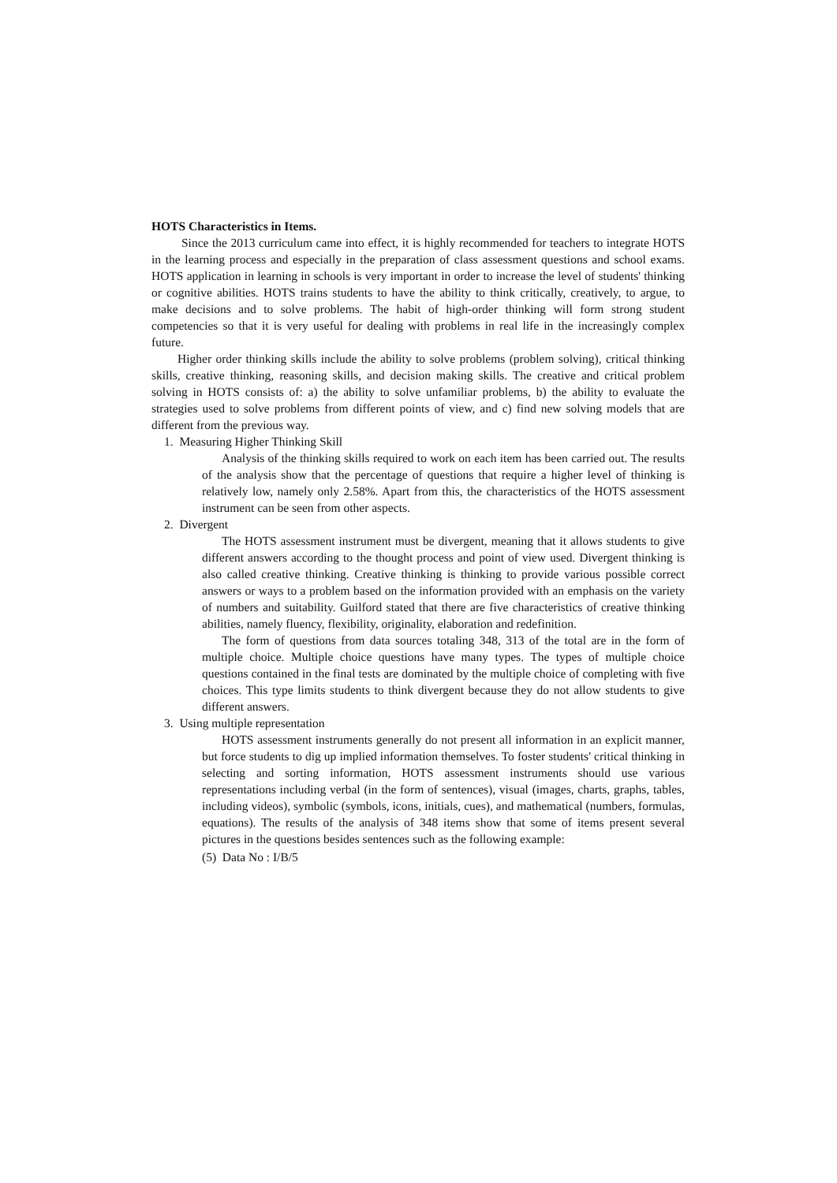HOTS Characteristics in Items.
Since the 2013 curriculum came into effect, it is highly recommended for teachers to integrate HOTS in the learning process and especially in the preparation of class assessment questions and school exams. HOTS application in learning in schools is very important in order to increase the level of students' thinking or cognitive abilities. HOTS trains students to have the ability to think critically, creatively, to argue, to make decisions and to solve problems. The habit of high-order thinking will form strong student competencies so that it is very useful for dealing with problems in real life in the increasingly complex future.
Higher order thinking skills include the ability to solve problems (problem solving), critical thinking skills, creative thinking, reasoning skills, and decision making skills. The creative and critical problem solving in HOTS consists of: a) the ability to solve unfamiliar problems, b) the ability to evaluate the strategies used to solve problems from different points of view, and c) find new solving models that are different from the previous way.
1. Measuring Higher Thinking Skill
Analysis of the thinking skills required to work on each item has been carried out. The results of the analysis show that the percentage of questions that require a higher level of thinking is relatively low, namely only 2.58%. Apart from this, the characteristics of the HOTS assessment instrument can be seen from other aspects.
2. Divergent
The HOTS assessment instrument must be divergent, meaning that it allows students to give different answers according to the thought process and point of view used. Divergent thinking is also called creative thinking. Creative thinking is thinking to provide various possible correct answers or ways to a problem based on the information provided with an emphasis on the variety of numbers and suitability. Guilford stated that there are five characteristics of creative thinking abilities, namely fluency, flexibility, originality, elaboration and redefinition.
The form of questions from data sources totaling 348, 313 of the total are in the form of multiple choice. Multiple choice questions have many types. The types of multiple choice questions contained in the final tests are dominated by the multiple choice of completing with five choices. This type limits students to think divergent because they do not allow students to give different answers.
3. Using multiple representation
HOTS assessment instruments generally do not present all information in an explicit manner, but force students to dig up implied information themselves. To foster students' critical thinking in selecting and sorting information, HOTS assessment instruments should use various representations including verbal (in the form of sentences), visual (images, charts, graphs, tables, including videos), symbolic (symbols, icons, initials, cues), and mathematical (numbers, formulas, equations). The results of the analysis of 348 items show that some of items present several pictures in the questions besides sentences such as the following example:
(5) Data No : I/B/5